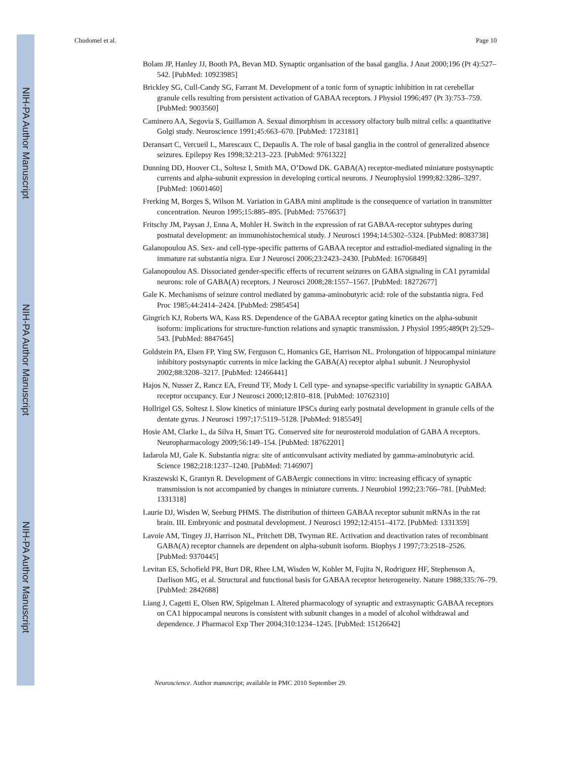NIH-PA Author Manuscript
NIH-PA Author Manuscript
NIH-PA Author Manuscript
Chudomel et al. Page 10
Bolam JP, Hanley JJ, Booth PA, Bevan MD. Synaptic organisation of the basal ganglia. J Anat 2000;196 (Pt 4):527–542. [PubMed: 10923985]
Brickley SG, Cull-Candy SG, Farrant M. Development of a tonic form of synaptic inhibition in rat cerebellar granule cells resulting from persistent activation of GABAA receptors. J Physiol 1996;497 (Pt 3):753–759. [PubMed: 9003560]
Caminero AA, Segovia S, Guillamon A. Sexual dimorphism in accessory olfactory bulb mitral cells: a quantitative Golgi study. Neuroscience 1991;45:663–670. [PubMed: 1723181]
Deransart C, Vercueil L, Marescaux C, Depaulis A. The role of basal ganglia in the control of generalized absence seizures. Epilepsy Res 1998;32:213–223. [PubMed: 9761322]
Dunning DD, Hoover CL, Soltesz I, Smith MA, O’Dowd DK. GABA(A) receptor-mediated miniature postsynaptic currents and alpha-subunit expression in developing cortical neurons. J Neurophysiol 1999;82:3286–3297. [PubMed: 10601460]
Frerking M, Borges S, Wilson M. Variation in GABA mini amplitude is the consequence of variation in transmitter concentration. Neuron 1995;15:885–895. [PubMed: 7576637]
Fritschy JM, Paysan J, Enna A, Mohler H. Switch in the expression of rat GABAA-receptor subtypes during postnatal development: an immunohistochemical study. J Neurosci 1994;14:5302–5324. [PubMed: 8083738]
Galanopoulou AS. Sex- and cell-type-specific patterns of GABAA receptor and estradiol-mediated signaling in the immature rat substantia nigra. Eur J Neurosci 2006;23:2423–2430. [PubMed: 16706849]
Galanopoulou AS. Dissociated gender-specific effects of recurrent seizures on GABA signaling in CA1 pyramidal neurons: role of GABA(A) receptors. J Neurosci 2008;28:1557–1567. [PubMed: 18272677]
Gale K. Mechanisms of seizure control mediated by gamma-aminobutyric acid: role of the substantia nigra. Fed Proc 1985;44:2414–2424. [PubMed: 2985454]
Gingrich KJ, Roberts WA, Kass RS. Dependence of the GABAA receptor gating kinetics on the alpha-subunit isoform: implications for structure-function relations and synaptic transmission. J Physiol 1995;489(Pt 2):529–543. [PubMed: 8847645]
Goldstein PA, Elsen FP, Ying SW, Ferguson C, Homanics GE, Harrison NL. Prolongation of hippocampal miniature inhibitory postsynaptic currents in mice lacking the GABA(A) receptor alpha1 subunit. J Neurophysiol 2002;88:3208–3217. [PubMed: 12466441]
Hajos N, Nusser Z, Rancz EA, Freund TF, Mody I. Cell type- and synapse-specific variability in synaptic GABAA receptor occupancy. Eur J Neurosci 2000;12:810–818. [PubMed: 10762310]
Hollrigel GS, Soltesz I. Slow kinetics of miniature IPSCs during early postnatal development in granule cells of the dentate gyrus. J Neurosci 1997;17:5119–5128. [PubMed: 9185549]
Hosie AM, Clarke L, da Silva H, Smart TG. Conserved site for neurosteroid modulation of GABA A receptors. Neuropharmacology 2009;56:149–154. [PubMed: 18762201]
Iadarola MJ, Gale K. Substantia nigra: site of anticonvulsant activity mediated by gamma-aminobutyric acid. Science 1982;218:1237–1240. [PubMed: 7146907]
Kraszewski K, Grantyn R. Development of GABAergic connections in vitro: increasing efficacy of synaptic transmission is not accompanied by changes in miniature currents. J Neurobiol 1992;23:766–781. [PubMed: 1331318]
Laurie DJ, Wisden W, Seeburg PHMS. The distribution of thirteen GABAA receptor subunit mRNAs in the rat brain. III. Embryonic and postnatal development. J Neurosci 1992;12:4151–4172. [PubMed: 1331359]
Lavoie AM, Tingey JJ, Harrison NL, Pritchett DB, Twyman RE. Activation and deactivation rates of recombinant GABA(A) receptor channels are dependent on alpha-subunit isoform. Biophys J 1997;73:2518–2526. [PubMed: 9370445]
Levitan ES, Schofield PR, Burt DR, Rhee LM, Wisden W, Kohler M, Fujita N, Rodriguez HF, Stephenson A, Darlison MG, et al. Structural and functional basis for GABAA receptor heterogeneity. Nature 1988;335:76–79. [PubMed: 2842688]
Liang J, Cagetti E, Olsen RW, Spigelman I. Altered pharmacology of synaptic and extrasynaptic GABAA receptors on CA1 hippocampal neurons is consistent with subunit changes in a model of alcohol withdrawal and dependence. J Pharmacol Exp Ther 2004;310:1234–1245. [PubMed: 15126642]
Neuroscience. Author manuscript; available in PMC 2010 September 29.